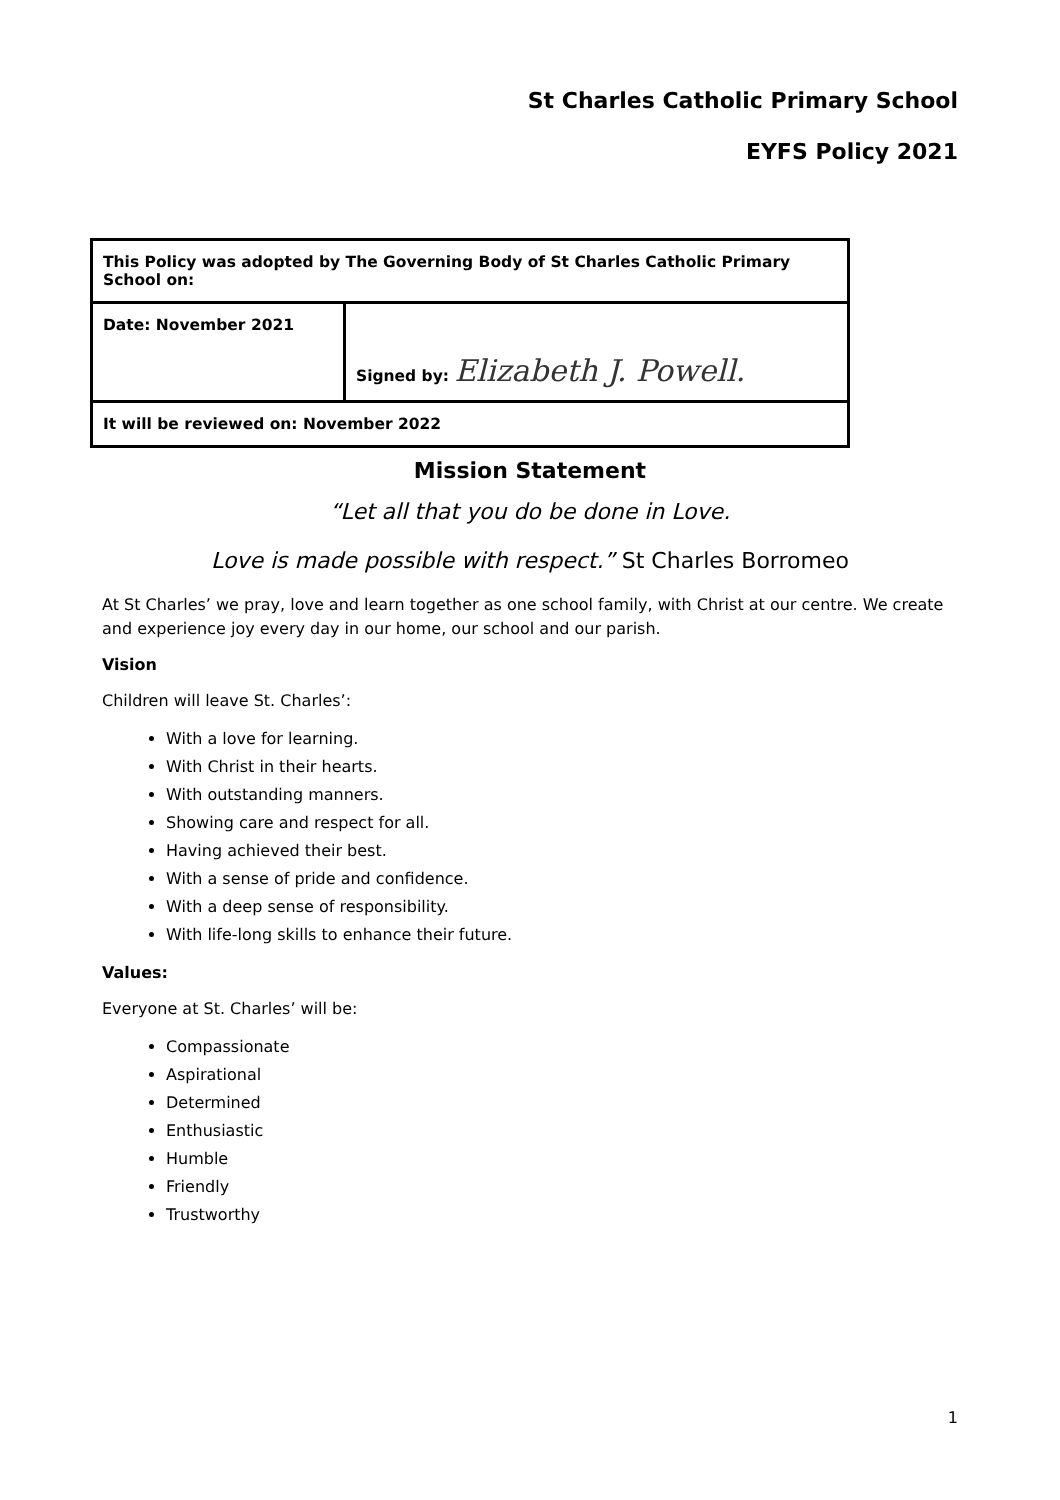St Charles Catholic Primary School
EYFS Policy 2021
| This Policy was adopted by The Governing Body of St Charles Catholic Primary School on: | |
| Date: November 2021 | Signed by: Elizabeth J. Powell. |
| It will be reviewed on: November 2022 | |
Mission Statement
“Let all that you do be done in Love.
Love is made possible with respect.” St Charles Borromeo
At St Charles’ we pray, love and learn together as one school family, with Christ at our centre. We create and experience joy every day in our home, our school and our parish.
Vision
Children will leave St. Charles’:
With a love for learning.
With Christ in their hearts.
With outstanding manners.
Showing care and respect for all.
Having achieved their best.
With a sense of pride and confidence.
With a deep sense of responsibility.
With life-long skills to enhance their future.
Values:
Everyone at St. Charles’ will be:
Compassionate
Aspirational
Determined
Enthusiastic
Humble
Friendly
Trustworthy
1